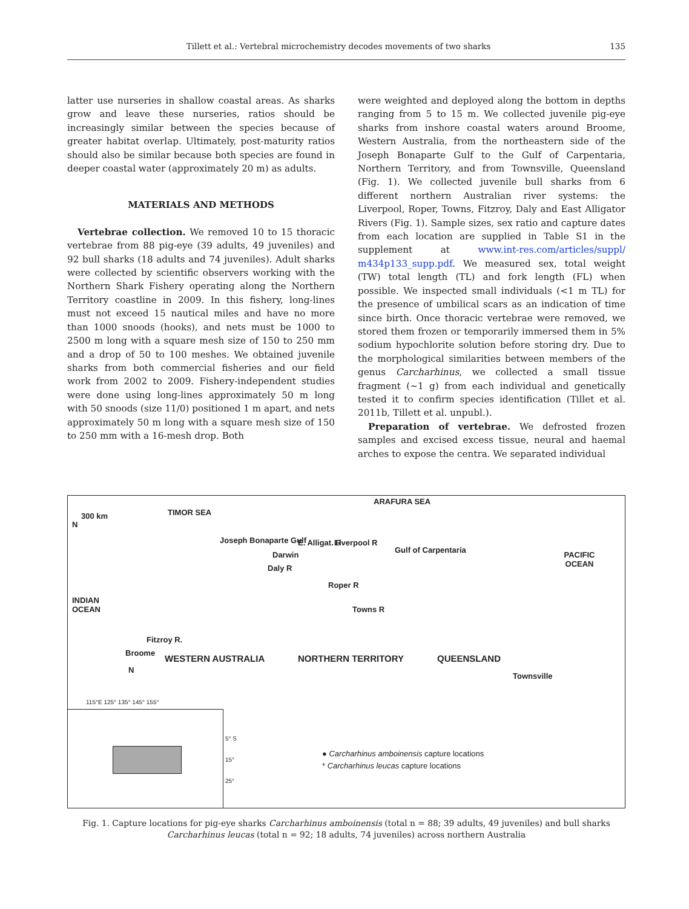Tillett et al.: Vertebral microchemistry decodes movements of two sharks 135
latter use nurseries in shallow coastal areas. As sharks grow and leave these nurseries, ratios should be increasingly similar between the species because of greater habitat overlap. Ultimately, post-maturity ratios should also be similar because both species are found in deeper coastal water (approximately 20 m) as adults.
MATERIALS AND METHODS
Vertebrae collection. We removed 10 to 15 thoracic vertebrae from 88 pig-eye (39 adults, 49 juveniles) and 92 bull sharks (18 adults and 74 juveniles). Adult sharks were collected by scientific observers working with the Northern Shark Fishery operating along the Northern Territory coastline in 2009. In this fishery, long-lines must not exceed 15 nautical miles and have no more than 1000 snoods (hooks), and nets must be 1000 to 2500 m long with a square mesh size of 150 to 250 mm and a drop of 50 to 100 meshes. We obtained juvenile sharks from both commercial fisheries and our field work from 2002 to 2009. Fishery-independent studies were done using long-lines approximately 50 m long with 50 snoods (size 11/0) positioned 1 m apart, and nets approximately 50 m long with a square mesh size of 150 to 250 mm with a 16-mesh drop. Both
were weighted and deployed along the bottom in depths ranging from 5 to 15 m. We collected juvenile pig-eye sharks from inshore coastal waters around Broome, Western Australia, from the northeastern side of the Joseph Bonaparte Gulf to the Gulf of Carpentaria, Northern Territory, and from Townsville, Queensland (Fig. 1). We collected juvenile bull sharks from 6 different northern Australian river systems: the Liverpool, Roper, Towns, Fitzroy, Daly and East Alligator Rivers (Fig. 1). Sample sizes, sex ratio and capture dates from each location are supplied in Table S1 in the supplement at www.int-res.com/articles/suppl/ m434p133_supp.pdf. We measured sex, total weight (TW) total length (TL) and fork length (FL) when possible. We inspected small individuals (<1 m TL) for the presence of umbilical scars as an indication of time since birth. Once thoracic vertebrae were removed, we stored them frozen or temporarily immersed them in 5% sodium hypochlorite solution before storing dry. Due to the morphological similarities between members of the genus Carcharhinus, we collected a small tissue fragment (~1 g) from each individual and genetically tested it to confirm species identification (Tillet et al. 2011b, Tillett et al. unpubl.).
Preparation of vertebrae. We defrosted frozen samples and excised excess tissue, neural and haemal arches to expose the centra. We separated individual
300 km TIMOR SEA
ARAFURA SEA
Joseph Bonaparte Gulf
Darwin
E. Alligat. R Liverpool R
Daly R
Gulf of Carpentaria
PACIFIC OCEAN
N
INDIAN OCEAN
Roper R
Towns R
Fitzroy R.
Broome
WESTERN AUSTRALIA NORTHERN TERRITORY QUEENSLAND
Townsville
N
115°E 125° 135° 145° 155°
5° S
15°
25°
● Carcharhinus amboinensis capture locations
* Carcharhinus leucas capture locations
Fig. 1. Capture locations for pig-eye sharks Carcharhinus amboinensis (total n = 88; 39 adults, 49 juveniles) and bull sharks Carcharhinus leucas (total n = 92; 18 adults, 74 juveniles) across northern Australia